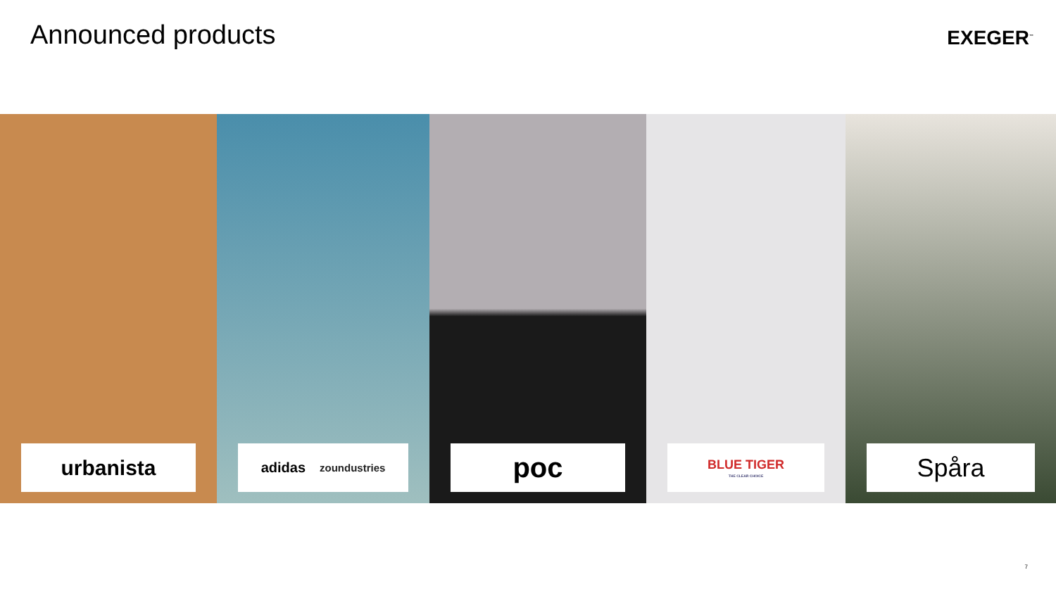Announced products
EXEGER<sup>™</sup>
urbanista
adidas zoundustries
poc
BLUE TIGER
THE CLEAR CHOICE
Spåra
7